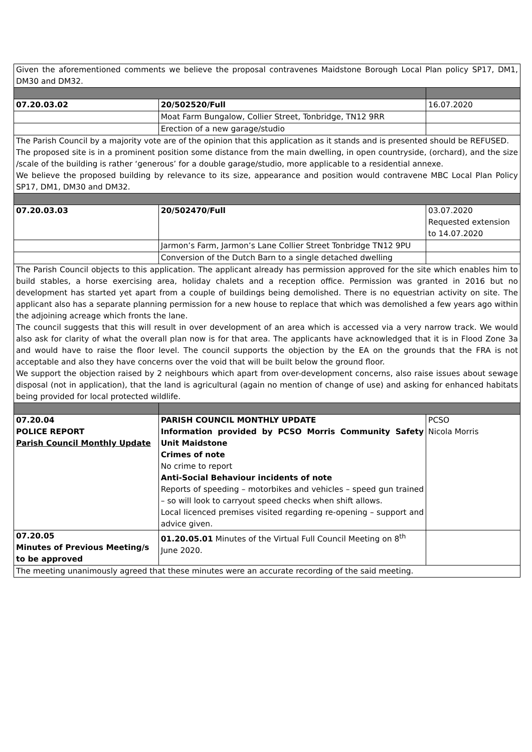| Given the aforementioned comments we believe the proposal contravenes Maidstone Borough Local Plan policy SP17, DM1, DM30 and DM32. | | |
| 07.20.03.02 | 20/502520/Full | 16.07.2020 |
| | Moat Farm Bungalow, Collier Street, Tonbridge, TN12 9RR | |
| | Erection of a new garage/studio | |
| The Parish Council by a majority vote are of the opinion that this application as it stands and is presented should be REFUSED. The proposed site is in a prominent position some distance from the main dwelling, in open countryside, (orchard), and the size /scale of the building is rather ‘generous’ for a double garage/studio, more applicable to a residential annexe. We believe the proposed building by relevance to its size, appearance and position would contravene MBC Local Plan Policy SP17, DM1, DM30 and DM32. | | |
| 07.20.03.03 | 20/502470/Full | 03.07.2020 Requested extension to 14.07.2020 |
| | Jarmon’s Farm, Jarmon’s Lane Collier Street Tonbridge TN12 9PU | |
| | Conversion of the Dutch Barn to a single detached dwelling | |
| The Parish Council objects to this application. The applicant already has permission approved for the site which enables him to build stables, a horse exercising area, holiday chalets and a reception office. Permission was granted in 2016 but no development has started yet apart from a couple of buildings being demolished. There is no equestrian activity on site. The applicant also has a separate planning permission for a new house to replace that which was demolished a few years ago within the adjoining acreage which fronts the lane. The council suggests that this will result in over development of an area which is accessed via a very narrow track. We would also ask for clarity of what the overall plan now is for that area. The applicants have acknowledged that it is in Flood Zone 3a and would have to raise the floor level. The council supports the objection by the EA on the grounds that the FRA is not acceptable and also they have concerns over the void that will be built below the ground floor. We support the objection raised by 2 neighbours which apart from over-development concerns, also raise issues about sewage disposal (not in application), that the land is agricultural (again no mention of change of use) and asking for enhanced habitats being provided for local protected wildlife. | | |
| 07.20.04 POLICE REPORT Parish Council Monthly Update | PARISH COUNCIL MONTHLY UPDATE Information provided by PCSO Morris Community Safety Unit Maidstone Crimes of note No crime to report Anti-Social Behaviour incidents of note Reports of speeding – motorbikes and vehicles – speed gun trained – so will look to carryout speed checks when shift allows. Local licenced premises visited regarding re-opening – support and advice given. | PCSO Nicola Morris |
| 07.20.05 Minutes of Previous Meeting/s to be approved | 01.20.05.01 Minutes of the Virtual Full Council Meeting on 8<sup>th</sup> June 2020. | |
| The meeting unanimously agreed that these minutes were an accurate recording of the said meeting. | | |